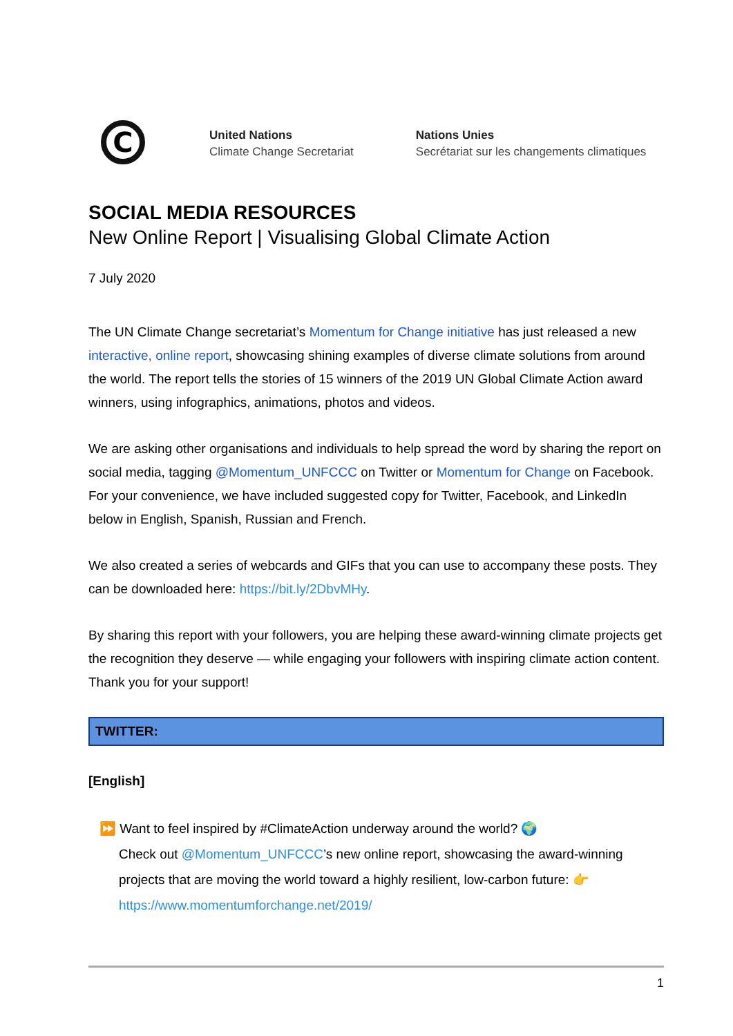C
United Nations
Climate Change Secretariat
Nations Unies
Secrétariat sur les changements climatiques
SOCIAL MEDIA RESOURCES
New Online Report | Visualising Global Climate Action
7 July 2020
The UN Climate Change secretariat’s Momentum for Change initiative has just released a new interactive, online report, showcasing shining examples of diverse climate solutions from around the world. The report tells the stories of 15 winners of the 2019 UN Global Climate Action award winners, using infographics, animations, photos and videos.
We are asking other organisations and individuals to help spread the word by sharing the report on social media, tagging @Momentum_UNFCCC on Twitter or Momentum for Change on Facebook. For your convenience, we have included suggested copy for Twitter, Facebook, and LinkedIn below in English, Spanish, Russian and French.
We also created a series of webcards and GIFs that you can use to accompany these posts. They can be downloaded here: https://bit.ly/2DbvMHy.
By sharing this report with your followers, you are helping these award-winning climate projects get the recognition they deserve — while engaging your followers with inspiring climate action content. Thank you for your support!
TWITTER:
[English]
⏩ Want to feel inspired by #ClimateAction underway around the world? 🌍
Check out @Momentum_UNFCCC’s new online report, showcasing the award-winning
projects that are moving the world toward a highly resilient, low-carbon future: 👉
https://www.momentumforchange.net/2019/
1